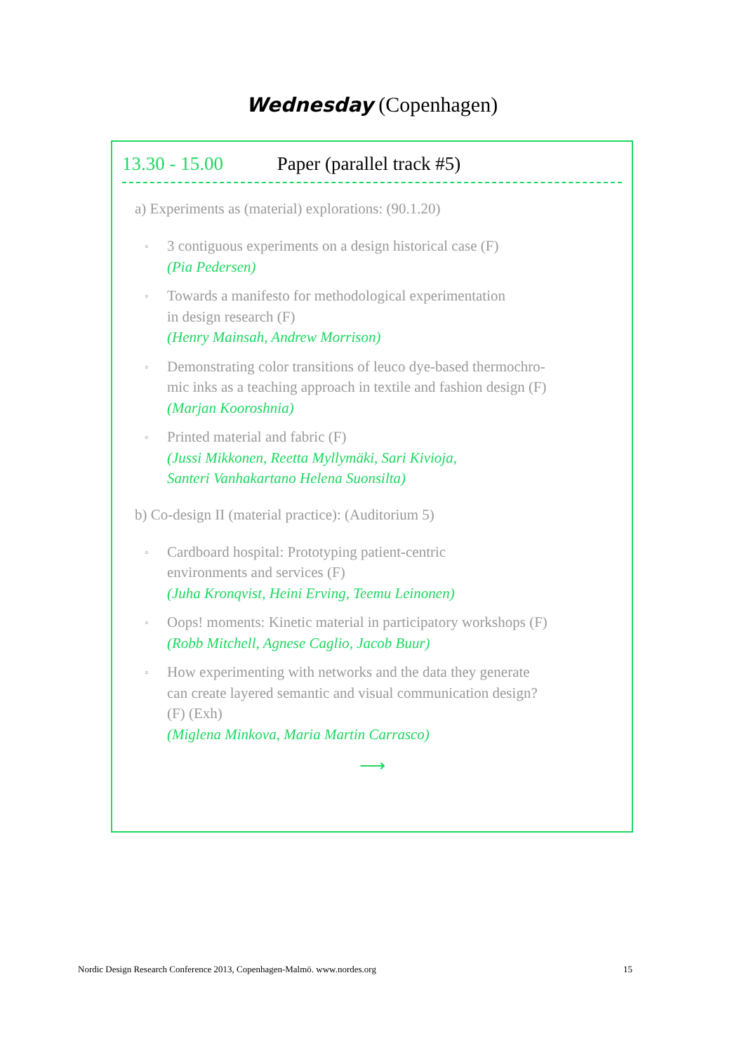Wednesday (Copenhagen)
13.30 - 15.00 Paper (parallel track #5)
a) Experiments as (material) explorations: (90.1.20)
3 contiguous experiments on a design historical case (F)
(Pia Pedersen)
Towards a manifesto for methodological experimentation
in design research (F)
(Henry Mainsah, Andrew Morrison)
Demonstrating color transitions of leuco dye-based thermochro-
mic inks as a teaching approach in textile and fashion design (F)
(Marjan Kooroshnia)
Printed material and fabric (F)
(Jussi Mikkonen, Reetta Myllymäki, Sari Kivioja,
Santeri Vanhakartano Helena Suonsilta)
b) Co-design II (material practice): (Auditorium 5)
Cardboard hospital: Prototyping patient-centric
environments and services (F)
(Juha Kronqvist, Heini Erving, Teemu Leinonen)
Oops! moments: Kinetic material in participatory workshops (F)
(Robb Mitchell, Agnese Caglio, Jacob Buur)
How experimenting with networks and the data they generate
can create layered semantic and visual communication design?
(F) (Exh)
(Miglena Minkova, Maria Martin Carrasco)
⟶
Nordic Design Research Conference 2013, Copenhagen-Malmö. www.nordes.org 15